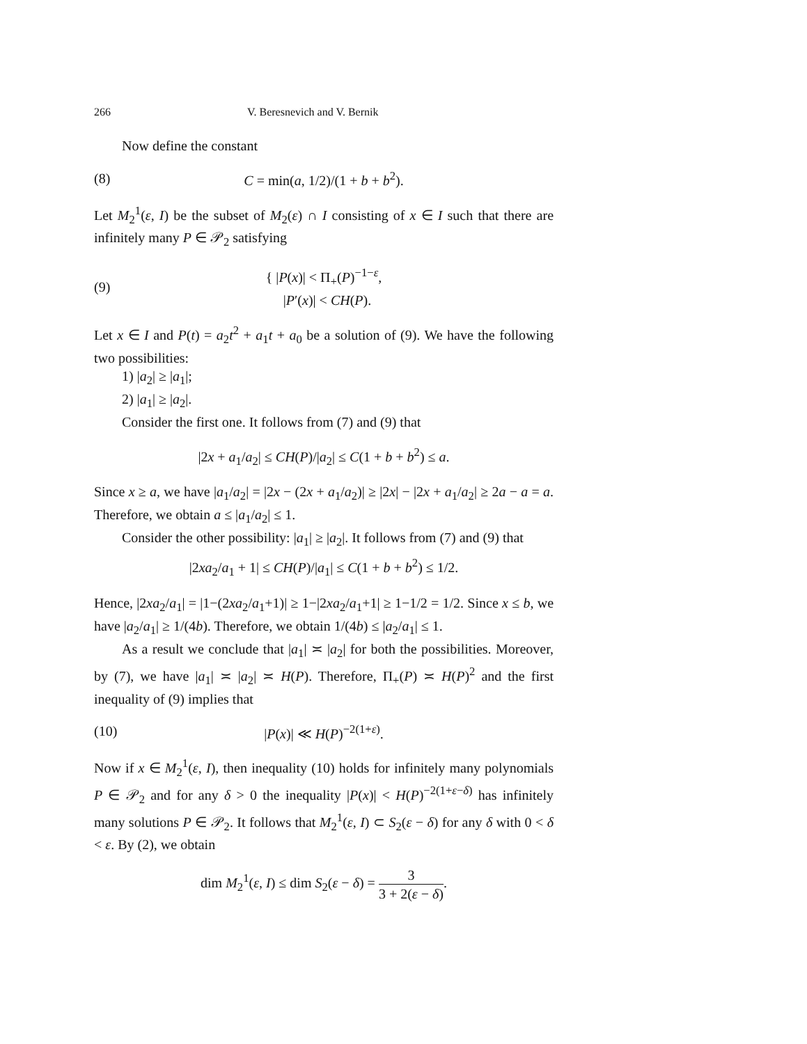266 V. Beresnevich and V. Bernik
Now define the constant
(8) C = min(a, 1/2)/(1 + b + b<sup>2</sup>).
Let M<sub>2</sub><sup>1</sup>(ε, I) be the subset of M<sub>2</sub>(ε) ∩ I consisting of x ∈ I such that there are infinitely many P ∈ 𝒫<sub>2</sub> satisfying
(9) { |P(x)| < Π<sub>+</sub>(P)<sup>−1−ε</sup>,
|P′(x)| < CH(P).
Let x ∈ I and P(t) = a<sub>2</sub>t<sup>2</sup> + a<sub>1</sub>t + a<sub>0</sub> be a solution of (9). We have the following two possibilities:
1) |a<sub>2</sub>| ≥ |a<sub>1</sub>|;
2) |a<sub>1</sub>| ≥ |a<sub>2</sub>|.
Consider the first one. It follows from (7) and (9) that
|2x + a<sub>1</sub>/a<sub>2</sub>| ≤ CH(P)/|a<sub>2</sub>| ≤ C(1 + b + b<sup>2</sup>) ≤ a.
Since x ≥ a, we have |a<sub>1</sub>/a<sub>2</sub>| = |2x − (2x + a<sub>1</sub>/a<sub>2</sub>)| ≥ |2x| − |2x + a<sub>1</sub>/a<sub>2</sub>| ≥ 2a − a = a. Therefore, we obtain a ≤ |a<sub>1</sub>/a<sub>2</sub>| ≤ 1.
Consider the other possibility: |a<sub>1</sub>| ≥ |a<sub>2</sub>|. It follows from (7) and (9) that
|2xa<sub>2</sub>/a<sub>1</sub> + 1| ≤ CH(P)/|a<sub>1</sub>| ≤ C(1 + b + b<sup>2</sup>) ≤ 1/2.
Hence, |2xa<sub>2</sub>/a<sub>1</sub>| = |1−(2xa<sub>2</sub>/a<sub>1</sub>+1)| ≥ 1−|2xa<sub>2</sub>/a<sub>1</sub>+1| ≥ 1−1/2 = 1/2. Since x ≤ b, we have |a<sub>2</sub>/a<sub>1</sub>| ≥ 1/(4b). Therefore, we obtain 1/(4b) ≤ |a<sub>2</sub>/a<sub>1</sub>| ≤ 1.
As a result we conclude that |a<sub>1</sub>| ≍ |a<sub>2</sub>| for both the possibilities. Moreover, by (7), we have |a<sub>1</sub>| ≍ |a<sub>2</sub>| ≍ H(P). Therefore, Π<sub>+</sub>(P) ≍ H(P)<sup>2</sup> and the first inequality of (9) implies that
(10) |P(x)| ≪ H(P)<sup>−2(1+ε)</sup>.
Now if x ∈ M<sub>2</sub><sup>1</sup>(ε, I), then inequality (10) holds for infinitely many polynomials P ∈ 𝒫<sub>2</sub> and for any δ > 0 the inequality |P(x)| < H(P)<sup>−2(1+ε−δ)</sup> has infinitely many solutions P ∈ 𝒫<sub>2</sub>. It follows that M<sub>2</sub><sup>1</sup>(ε, I) ⊂ S<sub>2</sub>(ε − δ) for any δ with 0 < δ < ε. By (2), we obtain
dim M<sub>2</sub><sup>1</sup>(ε, I) ≤ dim S<sub>2</sub>(ε − δ) = 3 3 + 2(ε − δ).